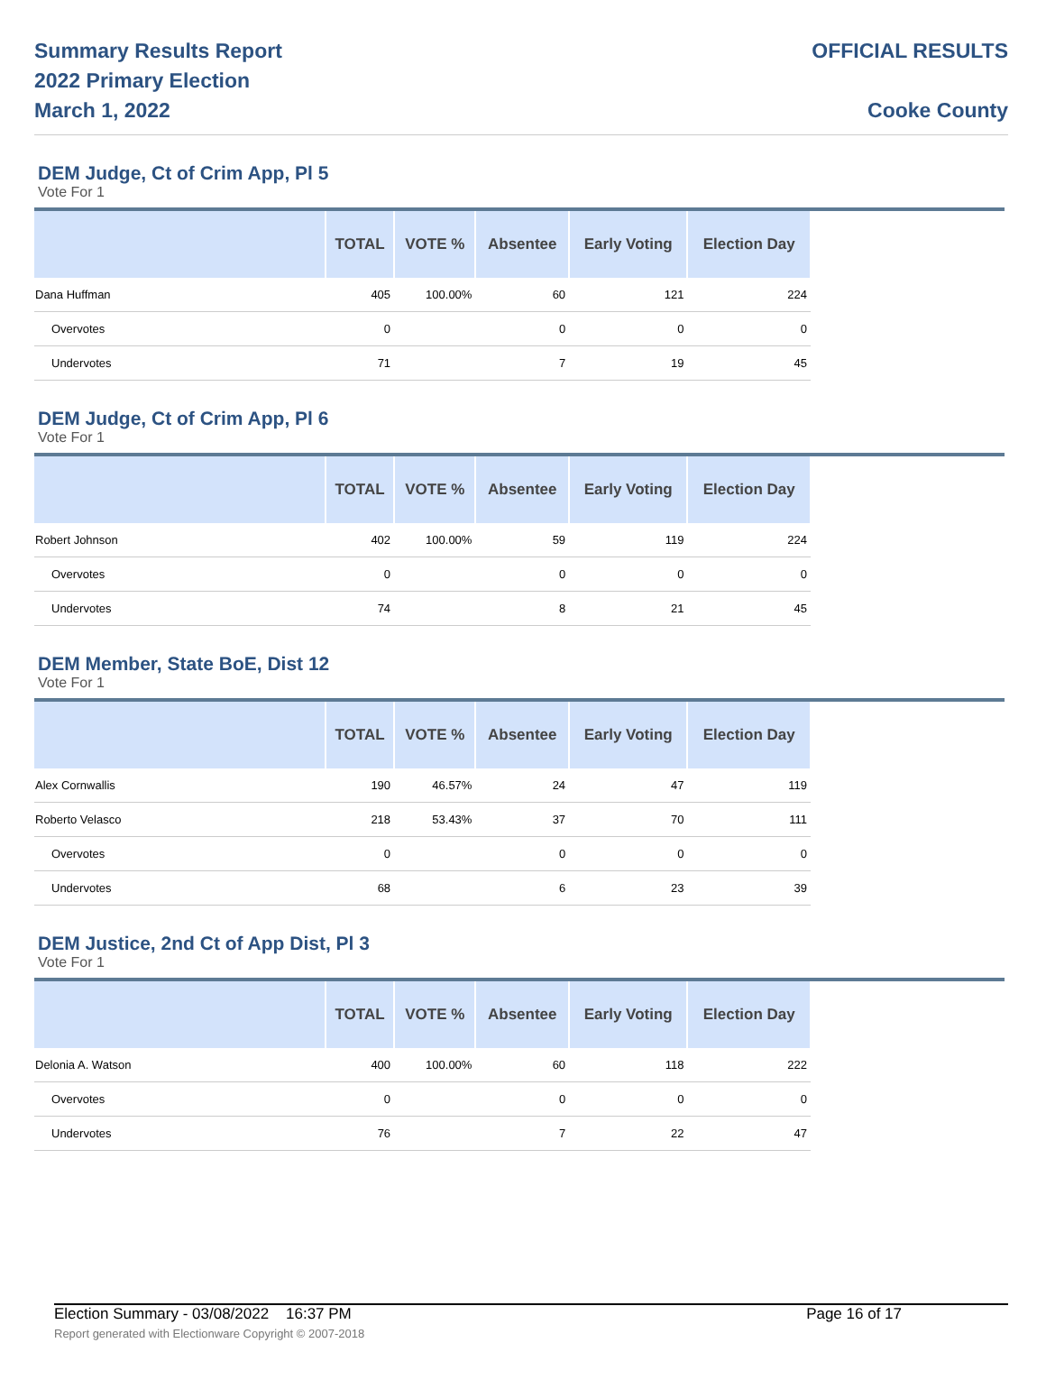Summary Results Report
2022 Primary Election
March 1, 2022
OFFICIAL RESULTS
Cooke County
DEM Judge, Ct of Crim App, Pl 5
Vote For 1
| | TOTAL | VOTE % | Absentee | Early Voting | Election Day |
| --- | --- | --- | --- | --- | --- |
| Dana Huffman | 405 | 100.00% | 60 | 121 | 224 |
| Overvotes | 0 | | 0 | 0 | 0 |
| Undervotes | 71 | | 7 | 19 | 45 |
DEM Judge, Ct of Crim App, Pl 6
Vote For 1
| | TOTAL | VOTE % | Absentee | Early Voting | Election Day |
| --- | --- | --- | --- | --- | --- |
| Robert Johnson | 402 | 100.00% | 59 | 119 | 224 |
| Overvotes | 0 | | 0 | 0 | 0 |
| Undervotes | 74 | | 8 | 21 | 45 |
DEM Member, State BoE, Dist 12
Vote For 1
| | TOTAL | VOTE % | Absentee | Early Voting | Election Day |
| --- | --- | --- | --- | --- | --- |
| Alex Cornwallis | 190 | 46.57% | 24 | 47 | 119 |
| Roberto Velasco | 218 | 53.43% | 37 | 70 | 111 |
| Overvotes | 0 | | 0 | 0 | 0 |
| Undervotes | 68 | | 6 | 23 | 39 |
DEM Justice, 2nd Ct of App Dist, Pl 3
Vote For 1
| | TOTAL | VOTE % | Absentee | Early Voting | Election Day |
| --- | --- | --- | --- | --- | --- |
| Delonia A. Watson | 400 | 100.00% | 60 | 118 | 222 |
| Overvotes | 0 | | 0 | 0 | 0 |
| Undervotes | 76 | | 7 | 22 | 47 |
Election Summary - 03/08/2022 16:37 PM Page 16 of 17
Report generated with Electionware Copyright © 2007-2018